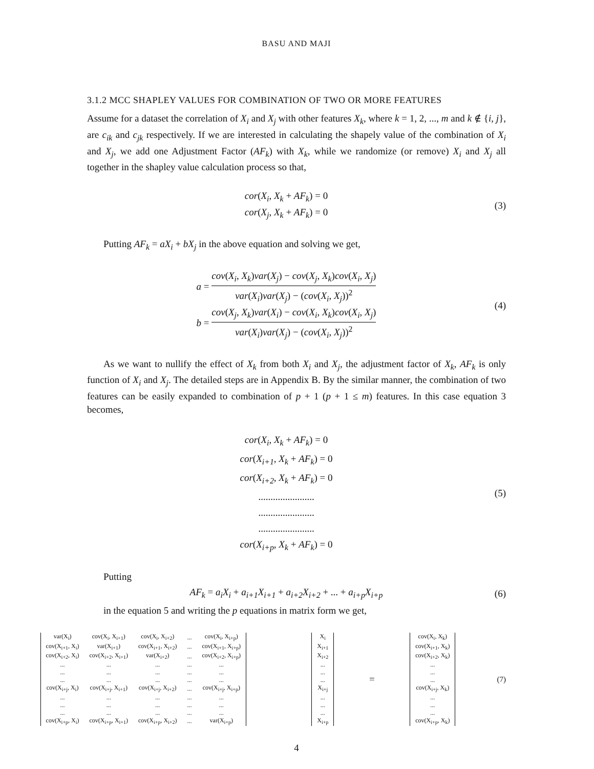BASU AND MAJI
3.1.2 MCC SHAPLEY VALUES FOR COMBINATION OF TWO OR MORE FEATURES
Assume for a dataset the correlation of X<sub>i</sub> and X<sub>j</sub> with other features X<sub>k</sub>, where k = 1, 2, ..., m and k ∉ {i, j}, are c<sub>ik</sub> and c<sub>jk</sub> respectively. If we are interested in calculating the shapely value of the combination of X<sub>i</sub> and X<sub>j</sub>, we add one Adjustment Factor (AF<sub>k</sub>) with X<sub>k</sub>, while we randomize (or remove) X<sub>i</sub> and X<sub>j</sub> all together in the shapley value calculation process so that,
cor(X<sub>i</sub>, X<sub>k</sub> + AF<sub>k</sub>) = 0
cor(X<sub>j</sub>, X<sub>k</sub> + AF<sub>k</sub>) = 0
(3)
Putting AF<sub>k</sub> = aX<sub>i</sub> + bX<sub>j</sub> in the above equation and solving we get,
a = cov(X<sub>i</sub>, X<sub>k</sub>)var(X<sub>j</sub>) − cov(X<sub>j</sub>, X<sub>k</sub>)cov(X<sub>i</sub>, X<sub>j</sub>) var(X<sub>i</sub>)var(X<sub>j</sub>) − (cov(X<sub>i</sub>, X<sub>j</sub>))<sup>2</sup>
b = cov(X<sub>j</sub>, X<sub>k</sub>)var(X<sub>i</sub>) − cov(X<sub>i</sub>, X<sub>k</sub>)cov(X<sub>i</sub>, X<sub>j</sub>) var(X<sub>i</sub>)var(X<sub>j</sub>) − (cov(X<sub>i</sub>, X<sub>j</sub>))<sup>2</sup>
(4)
As we want to nullify the effect of X<sub>k</sub> from both X<sub>i</sub> and X<sub>j</sub>, the adjustment factor of X<sub>k</sub>, AF<sub>k</sub> is only function of X<sub>i</sub> and X<sub>j</sub>. The detailed steps are in Appendix B. By the similar manner, the combination of two features can be easily expanded to combination of p + 1 (p + 1 ≤ m) features. In this case equation 3 becomes,
cor(X<sub>i</sub>, X<sub>k</sub> + AF<sub>k</sub>) = 0
cor(X<sub>i+1</sub>, X<sub>k</sub> + AF<sub>k</sub>) = 0
cor(X<sub>i+2</sub>, X<sub>k</sub> + AF<sub>k</sub>) = 0
.......................
.......................
.......................
cor(X<sub>i+p</sub>, X<sub>k</sub> + AF<sub>k</sub>) = 0
(5)
Putting
AF<sub>k</sub> = a<sub>i</sub>X<sub>i</sub> + a<sub>i+1</sub>X<sub>i+1</sub> + a<sub>i+2</sub>X<sub>i+2</sub> + ... + a<sub>i+p</sub>X<sub>i+p</sub>
(6)
in the equation 5 and writing the p equations in matrix form we get,
| var(X<sub>i</sub>) | cov(X<sub>i</sub>, X<sub>i+1</sub>) | cov(X<sub>i</sub>, X<sub>i+2</sub>) | ... | cov(X<sub>i</sub>, X<sub>i+p</sub>) |
| cov(X<sub>i+1</sub>, X<sub>i</sub>) | var(X<sub>i+1</sub>) | cov(X<sub>i+1</sub>, X<sub>i+2</sub>) | ... | cov(X<sub>i+1</sub>, X<sub>i+p</sub>) |
| cov(X<sub>i+2</sub>, X<sub>i</sub>) | cov(X<sub>i+2</sub>, X<sub>i+1</sub>) | var(X<sub>i+2</sub>) | ... | cov(X<sub>i+2</sub>, X<sub>i+p</sub>) |
| ... | ... | ... | ... | ... |
| ... | ... | ... | ... | ... |
| ... | ... | ... | ... | ... |
| cov(X<sub>i+j</sub>, X<sub>i</sub>) | cov(X<sub>i+j</sub>, X<sub>i+1</sub>) | cov(X<sub>i+j</sub>, X<sub>i+2</sub>) | ... | cov(X<sub>i+j</sub>, X<sub>i+p</sub>) |
| ... | ... | ... | ... | ... |
| ... | ... | ... | ... | ... |
| ... | ... | ... | ... | ... |
| cov(X<sub>i+p</sub>, X<sub>i</sub>) | cov(X<sub>i+p</sub>, X<sub>i+1</sub>) | cov(X<sub>i+p</sub>, X<sub>i+2</sub>) | ... | var(X<sub>i+p</sub>) |
| X<sub>i</sub> |
| X<sub>i+1</sub> |
| X<sub>i+2</sub> |
| ... |
| ... |
| ... |
| X<sub>i+j</sub> |
| ... |
| ... |
| ... |
| X<sub>i+p</sub> |
=
| cov(X<sub>i</sub>, X<sub>k</sub>) |
| cov(X<sub>i+1</sub>, X<sub>k</sub>) |
| cov(X<sub>i+2</sub>, X<sub>k</sub>) |
| ... |
| ... |
| ... |
| cov(X<sub>i+j</sub>, X<sub>k</sub>) |
| ... |
| ... |
| ... |
| cov(X<sub>i+p</sub>, X<sub>k</sub>) |
(7)
4